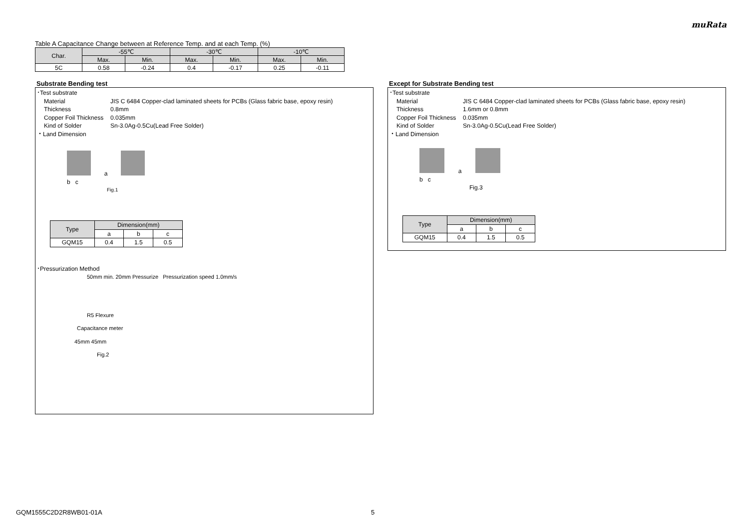muRata
Table A Capacitance Change between at Reference Temp. and at each Temp. (%)
| Char. | -55℃ | | -30℃ | | -10℃ | |
| --- | --- | --- | --- | --- | --- | --- |
| | Max. | Min. | Max. | Min. | Max. | Min. |
| 5C | 0.58 | -0.24 | 0.4 | -0.17 | 0.25 | -0.11 |
Substrate Bending test
･Test substrate
Material JIS C 6484 Copper-clad laminated sheets for PCBs (Glass fabric base, epoxy resin)
Thickness 0.8mm
Copper Foil Thickness 0.035mm
Kind of Solder Sn-3.0Ag-0.5Cu(Lead Free Solder)
・Land Dimension
a
b c
Fig.1
| Type | Dimension(mm) | | |
| --- | --- | --- | --- |
| | a | b | c |
| GQM15 | 0.4 | 1.5 | 0.5 |
･Pressurization Method
50mm min. 20mm Pressurize Pressurization speed 1.0mm/s
R5 Flexure
Capacitance meter
45mm 45mm
Fig.2
Except for Substrate Bending test
･Test substrate
Material JIS C 6484 Copper-clad laminated sheets for PCBs (Glass fabric base, epoxy resin)
Thickness 1.6mm or 0.8mm
Copper Foil Thickness 0.035mm
Kind of Solder Sn-3.0Ag-0.5Cu(Lead Free Solder)
・Land Dimension
a
b c
Fig.3
| Type | Dimension(mm) | | |
| --- | --- | --- | --- |
| | a | b | c |
| GQM15 | 0.4 | 1.5 | 0.5 |
GQM1555C2D2R8WB01-01A 5